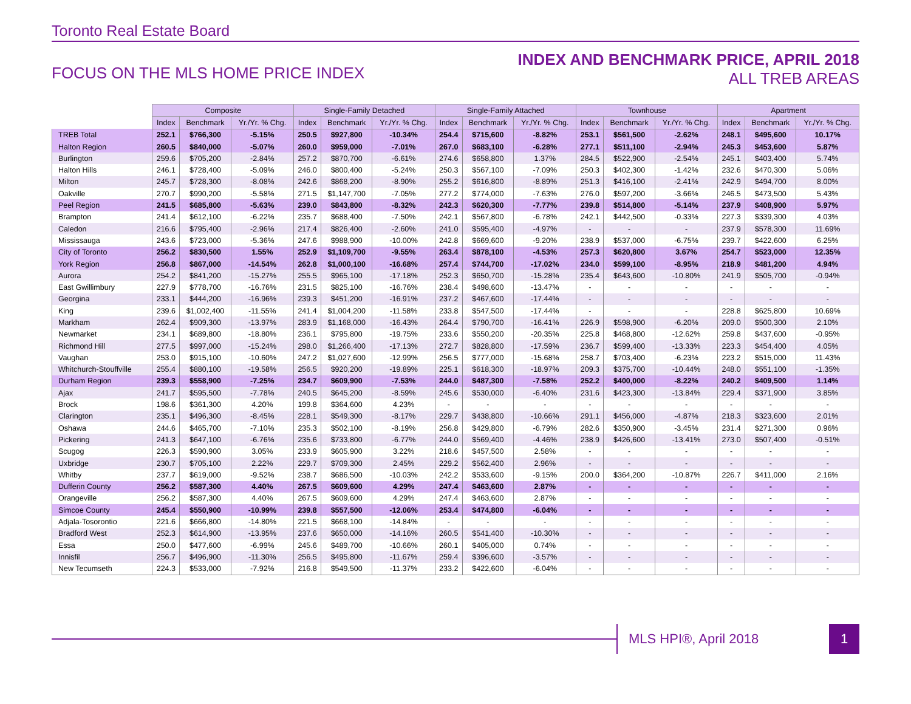Toronto Real Estate Board
FOCUS ON THE MLS HOME PRICE INDEX
INDEX AND BENCHMARK PRICE, APRIL 2018
ALL TREB AREAS
| | Composite | | | Single-Family Detached | | | Single-Family Attached | | | Townhouse | | | Apartment | | |
| --- | --- | --- | --- | --- | --- | --- | --- | --- | --- | --- | --- | --- | --- | --- | --- |
| | Index | Benchmark | Yr./Yr. % Chg. | Index | Benchmark | Yr./Yr. % Chg. | Index | Benchmark | Yr./Yr. % Chg. | Index | Benchmark | Yr./Yr. % Chg. | Index | Benchmark | Yr./Yr. % Chg. |
| TREB Total | 252.1 | $766,300 | -5.15% | 250.5 | $927,800 | -10.34% | 254.4 | $715,600 | -8.82% | 253.1 | $561,500 | -2.62% | 248.1 | $495,600 | 10.17% |
| Halton Region | 260.5 | $840,000 | -5.07% | 260.0 | $959,000 | -7.01% | 267.0 | $683,100 | -6.28% | 277.1 | $511,100 | -2.94% | 245.3 | $453,600 | 5.87% |
| Burlington | 259.6 | $705,200 | -2.84% | 257.2 | $870,700 | -6.61% | 274.6 | $658,800 | 1.37% | 284.5 | $522,900 | -2.54% | 245.1 | $403,400 | 5.74% |
| Halton Hills | 246.1 | $728,400 | -5.09% | 246.0 | $800,400 | -5.24% | 250.3 | $567,100 | -7.09% | 250.3 | $402,300 | -1.42% | 232.6 | $470,300 | 5.06% |
| Milton | 245.7 | $728,300 | -8.08% | 242.6 | $868,200 | -8.90% | 255.2 | $616,800 | -8.89% | 251.3 | $416,100 | -2.41% | 242.9 | $494,700 | 8.00% |
| Oakville | 270.7 | $990,200 | -5.58% | 271.5 | $1,147,700 | -7.05% | 277.2 | $774,000 | -7.63% | 276.0 | $597,200 | -3.66% | 246.5 | $473,500 | 5.43% |
| Peel Region | 241.5 | $685,800 | -5.63% | 239.0 | $843,800 | -8.32% | 242.3 | $620,300 | -7.77% | 239.8 | $514,800 | -5.14% | 237.9 | $408,900 | 5.97% |
| Brampton | 241.4 | $612,100 | -6.22% | 235.7 | $688,400 | -7.50% | 242.1 | $567,800 | -6.78% | 242.1 | $442,500 | -0.33% | 227.3 | $339,300 | 4.03% |
| Caledon | 216.6 | $795,400 | -2.96% | 217.4 | $826,400 | -2.60% | 241.0 | $595,400 | -4.97% | - | - | - | 237.9 | $578,300 | 11.69% |
| Mississauga | 243.6 | $723,000 | -5.36% | 247.6 | $988,900 | -10.00% | 242.8 | $669,600 | -9.20% | 238.9 | $537,000 | -6.75% | 239.7 | $422,600 | 6.25% |
| City of Toronto | 256.2 | $830,500 | 1.55% | 252.9 | $1,109,700 | -9.55% | 263.4 | $878,100 | -4.53% | 257.3 | $620,800 | 3.67% | 254.7 | $523,000 | 12.35% |
| York Region | 256.8 | $867,000 | -14.54% | 262.8 | $1,000,100 | -16.68% | 257.4 | $744,700 | -17.02% | 234.0 | $599,100 | -8.95% | 218.9 | $481,200 | 4.94% |
| Aurora | 254.2 | $841,200 | -15.27% | 255.5 | $965,100 | -17.18% | 252.3 | $650,700 | -15.28% | 235.4 | $643,600 | -10.80% | 241.9 | $505,700 | -0.94% |
| East Gwillimbury | 227.9 | $778,700 | -16.76% | 231.5 | $825,100 | -16.76% | 238.4 | $498,600 | -13.47% | - | - | - | - | - | - |
| Georgina | 233.1 | $444,200 | -16.96% | 239.3 | $451,200 | -16.91% | 237.2 | $467,600 | -17.44% | - | - | - | - | - | - |
| King | 239.6 | $1,002,400 | -11.55% | 241.4 | $1,004,200 | -11.58% | 233.8 | $547,500 | -17.44% | - | - | - | 228.8 | $625,800 | 10.69% |
| Markham | 262.4 | $909,300 | -13.97% | 283.9 | $1,168,000 | -16.43% | 264.4 | $790,700 | -16.41% | 226.9 | $598,900 | -6.20% | 209.0 | $500,300 | 2.10% |
| Newmarket | 234.1 | $689,800 | -18.80% | 236.1 | $795,800 | -19.75% | 233.6 | $550,200 | -20.35% | 225.8 | $468,800 | -12.62% | 259.8 | $437,600 | -0.95% |
| Richmond Hill | 277.5 | $997,000 | -15.24% | 298.0 | $1,266,400 | -17.13% | 272.7 | $828,800 | -17.59% | 236.7 | $599,400 | -13.33% | 223.3 | $454,400 | 4.05% |
| Vaughan | 253.0 | $915,100 | -10.60% | 247.2 | $1,027,600 | -12.99% | 256.5 | $777,000 | -15.68% | 258.7 | $703,400 | -6.23% | 223.2 | $515,000 | 11.43% |
| Whitchurch-Stouffville | 255.4 | $880,100 | -19.58% | 256.5 | $920,200 | -19.89% | 225.1 | $618,300 | -18.97% | 209.3 | $375,700 | -10.44% | 248.0 | $551,100 | -1.35% |
| Durham Region | 239.3 | $558,900 | -7.25% | 234.7 | $609,900 | -7.53% | 244.0 | $487,300 | -7.58% | 252.2 | $400,000 | -8.22% | 240.2 | $409,500 | 1.14% |
| Ajax | 241.7 | $595,500 | -7.78% | 240.5 | $645,200 | -8.59% | 245.6 | $530,000 | -6.40% | 231.6 | $423,300 | -13.84% | 229.4 | $371,900 | 3.85% |
| Brock | 198.6 | $361,300 | 4.20% | 199.8 | $364,600 | 4.23% | - | - | - | - | - | - | - | - | - |
| Clarington | 235.1 | $496,300 | -8.45% | 228.1 | $549,300 | -8.17% | 229.7 | $438,800 | -10.66% | 291.1 | $456,000 | -4.87% | 218.3 | $323,600 | 2.01% |
| Oshawa | 244.6 | $465,700 | -7.10% | 235.3 | $502,100 | -8.19% | 256.8 | $429,800 | -6.79% | 282.6 | $350,900 | -3.45% | 231.4 | $271,300 | 0.96% |
| Pickering | 241.3 | $647,100 | -6.76% | 235.6 | $733,800 | -6.77% | 244.0 | $569,400 | -4.46% | 238.9 | $426,600 | -13.41% | 273.0 | $507,400 | -0.51% |
| Scugog | 226.3 | $590,900 | 3.05% | 233.9 | $605,900 | 3.22% | 218.6 | $457,500 | 2.58% | - | - | - | - | - | - |
| Uxbridge | 230.7 | $705,100 | 2.22% | 229.7 | $709,300 | 2.45% | 229.2 | $562,400 | 2.96% | - | - | - | - | - | - |
| Whitby | 237.7 | $619,000 | -9.52% | 238.7 | $686,500 | -10.03% | 242.2 | $533,600 | -9.15% | 200.0 | $364,200 | -10.87% | 226.7 | $411,000 | 2.16% |
| Dufferin County | 256.2 | $587,300 | 4.40% | 267.5 | $609,600 | 4.29% | 247.4 | $463,600 | 2.87% | - | - | - | - | - | - |
| Orangeville | 256.2 | $587,300 | 4.40% | 267.5 | $609,600 | 4.29% | 247.4 | $463,600 | 2.87% | - | - | - | - | - | - |
| Simcoe County | 245.4 | $550,900 | -10.99% | 239.8 | $557,500 | -12.06% | 253.4 | $474,800 | -6.04% | - | - | - | - | - | - |
| Adjala-Tosorontio | 221.6 | $666,800 | -14.80% | 221.5 | $668,100 | -14.84% | - | - | - | - | - | - | - | - | - |
| Bradford West | 252.3 | $614,900 | -13.95% | 237.6 | $650,000 | -14.16% | 260.5 | $541,400 | -10.30% | - | - | - | - | - | - |
| Essa | 250.0 | $477,600 | -6.99% | 245.6 | $489,700 | -10.66% | 260.1 | $405,000 | 0.74% | - | - | - | - | - | - |
| Innisfil | 256.7 | $496,900 | -11.30% | 256.5 | $495,800 | -11.67% | 259.4 | $396,600 | -3.57% | - | - | - | - | - | - |
| New Tecumseth | 224.3 | $533,000 | -7.92% | 216.8 | $549,500 | -11.37% | 233.2 | $422,600 | -6.04% | - | - | - | - | - | - |
MLS HPI®, April 2018
1